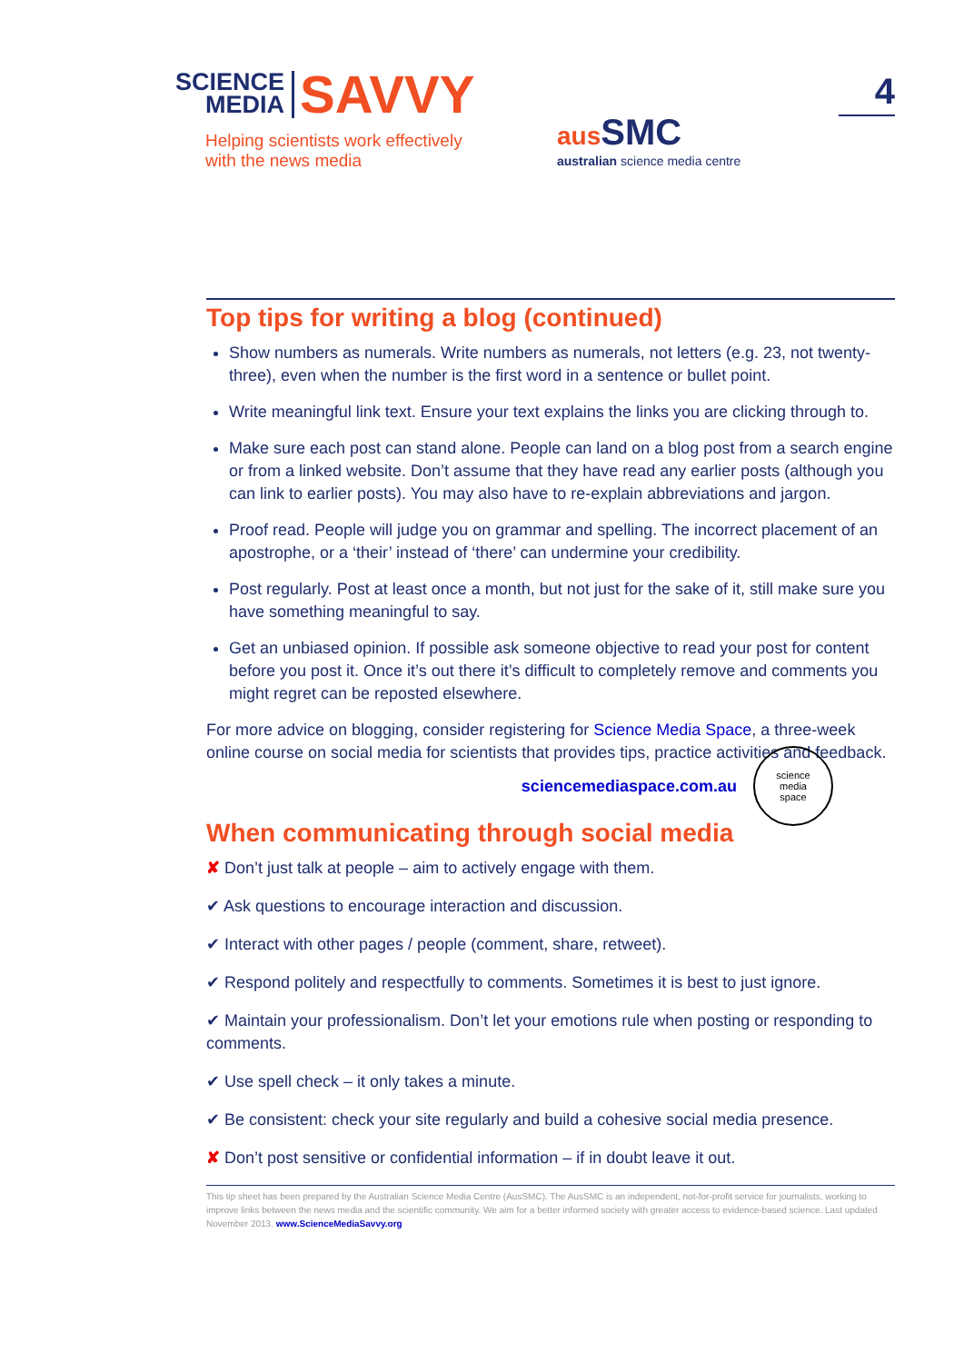SCIENCE
MEDIA SAVVY
Helping scientists work effectively
with the news media
aus SMC
australian science media centre
4
Top tips for writing a blog (continued)
Show numbers as numerals. Write numbers as numerals, not letters (e.g. 23, not twenty-three), even when the number is the first word in a sentence or bullet point.
Write meaningful link text. Ensure your text explains the links you are clicking through to.
Make sure each post can stand alone. People can land on a blog post from a search engine or from a linked website. Don’t assume that they have read any earlier posts (although you can link to earlier posts). You may also have to re-explain abbreviations and jargon.
Proof read. People will judge you on grammar and spelling. The incorrect placement of an apostrophe, or a ‘their’ instead of ‘there’ can undermine your credibility.
Post regularly. Post at least once a month, but not just for the sake of it, still make sure you have something meaningful to say.
Get an unbiased opinion. If possible ask someone objective to read your post for content before you post it. Once it’s out there it’s difficult to completely remove and comments you might regret can be reposted elsewhere.
For more advice on blogging, consider registering for Science Media Space, a three-week online course on social media for scientists that provides tips, practice activities and feedback.
sciencemediaspace.com.au
science
media
space
When communicating through social media
✘ Don’t just talk at people – aim to actively engage with them.
✔ Ask questions to encourage interaction and discussion.
✔ Interact with other pages / people (comment, share, retweet).
✔ Respond politely and respectfully to comments. Sometimes it is best to just ignore.
✔ Maintain your professionalism. Don’t let your emotions rule when posting or responding to comments.
✔ Use spell check – it only takes a minute.
✔ Be consistent: check your site regularly and build a cohesive social media presence.
✘ Don’t post sensitive or confidential information – if in doubt leave it out.
This tip sheet has been prepared by the Australian Science Media Centre (AusSMC). The AusSMC is an independent, not-for-profit service for journalists, working to improve links between the news media and the scientific community. We aim for a better informed society with greater access to evidence-based science. Last updated November 2013. www.ScienceMediaSavvy.org